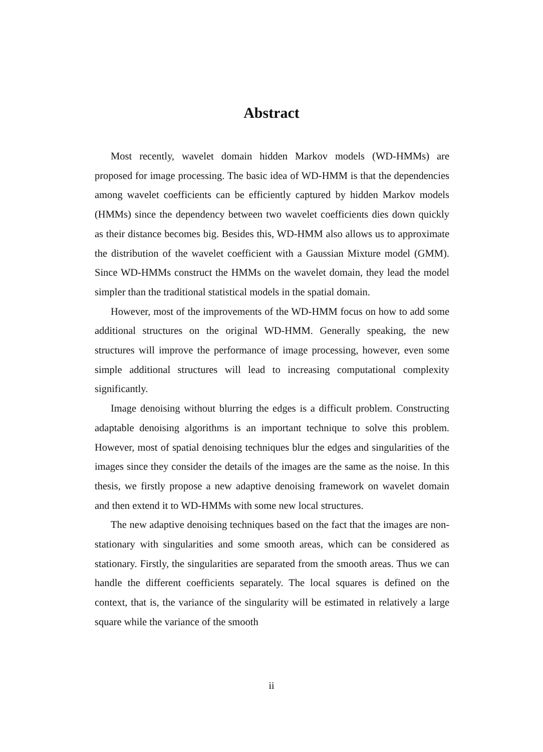Abstract
Most recently, wavelet domain hidden Markov models (WD-HMMs) are proposed for image processing. The basic idea of WD-HMM is that the dependencies among wavelet coefficients can be efficiently captured by hidden Markov models (HMMs) since the dependency between two wavelet coefficients dies down quickly as their distance becomes big. Besides this, WD-HMM also allows us to approximate the distribution of the wavelet coefficient with a Gaussian Mixture model (GMM). Since WD-HMMs construct the HMMs on the wavelet domain, they lead the model simpler than the traditional statistical models in the spatial domain.
However, most of the improvements of the WD-HMM focus on how to add some additional structures on the original WD-HMM. Generally speaking, the new structures will improve the performance of image processing, however, even some simple additional structures will lead to increasing computational complexity significantly.
Image denoising without blurring the edges is a difficult problem. Constructing adaptable denoising algorithms is an important technique to solve this problem. However, most of spatial denoising techniques blur the edges and singularities of the images since they consider the details of the images are the same as the noise. In this thesis, we firstly propose a new adaptive denoising framework on wavelet domain and then extend it to WD-HMMs with some new local structures.
The new adaptive denoising techniques based on the fact that the images are non-stationary with singularities and some smooth areas, which can be considered as stationary. Firstly, the singularities are separated from the smooth areas. Thus we can handle the different coefficients separately. The local squares is defined on the context, that is, the variance of the singularity will be estimated in relatively a large square while the variance of the smooth
ii